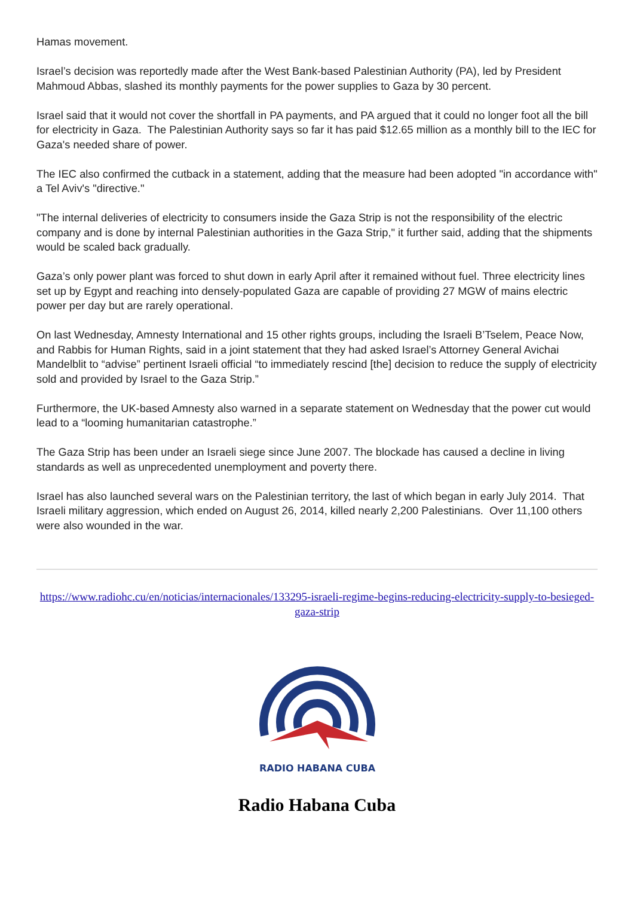Hamas movement.
Israel’s decision was reportedly made after the West Bank-based Palestinian Authority (PA), led by President Mahmoud Abbas, slashed its monthly payments for the power supplies to Gaza by 30 percent.
Israel said that it would not cover the shortfall in PA payments, and PA argued that it could no longer foot all the bill for electricity in Gaza. The Palestinian Authority says so far it has paid $12.65 million as a monthly bill to the IEC for Gaza's needed share of power.
The IEC also confirmed the cutback in a statement, adding that the measure had been adopted "in accordance with" a Tel Aviv's "directive."
"The internal deliveries of electricity to consumers inside the Gaza Strip is not the responsibility of the electric company and is done by internal Palestinian authorities in the Gaza Strip," it further said, adding that the shipments would be scaled back gradually.
Gaza’s only power plant was forced to shut down in early April after it remained without fuel. Three electricity lines set up by Egypt and reaching into densely-populated Gaza are capable of providing 27 MGW of mains electric power per day but are rarely operational.
On last Wednesday, Amnesty International and 15 other rights groups, including the Israeli B’Tselem, Peace Now, and Rabbis for Human Rights, said in a joint statement that they had asked Israel’s Attorney General Avichai Mandelblit to “advise” pertinent Israeli official “to immediately rescind [the] decision to reduce the supply of electricity sold and provided by Israel to the Gaza Strip.”
Furthermore, the UK-based Amnesty also warned in a separate statement on Wednesday that the power cut would lead to a “looming humanitarian catastrophe.”
The Gaza Strip has been under an Israeli siege since June 2007. The blockade has caused a decline in living standards as well as unprecedented unemployment and poverty there.
Israel has also launched several wars on the Palestinian territory, the last of which began in early July 2014. That Israeli military aggression, which ended on August 26, 2014, killed nearly 2,200 Palestinians. Over 11,100 others were also wounded in the war.
https://www.radiohc.cu/en/noticias/internacionales/133295-israeli-regime-begins-reducing-electricity-supply-to-besieged-gaza-strip
RADIO HABANA CUBA
Radio Habana Cuba